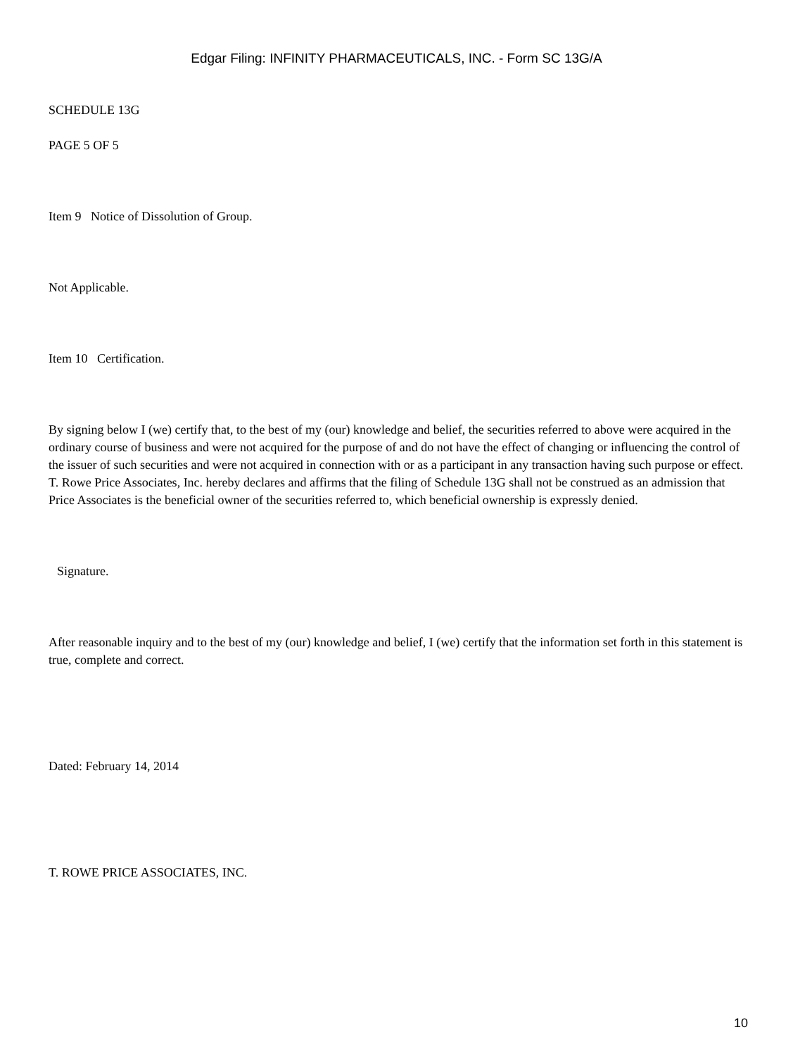Edgar Filing: INFINITY PHARMACEUTICALS, INC. - Form SC 13G/A
SCHEDULE 13G
PAGE 5 OF 5
Item 9 Notice of Dissolution of Group.
Not Applicable.
Item 10 Certification.
By signing below I (we) certify that, to the best of my (our) knowledge and belief, the securities referred to above were acquired in the ordinary course of business and were not acquired for the purpose of and do not have the effect of changing or influencing the control of the issuer of such securities and were not acquired in connection with or as a participant in any transaction having such purpose or effect. T. Rowe Price Associates, Inc. hereby declares and affirms that the filing of Schedule 13G shall not be construed as an admission that Price Associates is the beneficial owner of the securities referred to, which beneficial ownership is expressly denied.
Signature.
After reasonable inquiry and to the best of my (our) knowledge and belief, I (we) certify that the information set forth in this statement is true, complete and correct.
Dated: February 14, 2014
T. ROWE PRICE ASSOCIATES, INC.
10